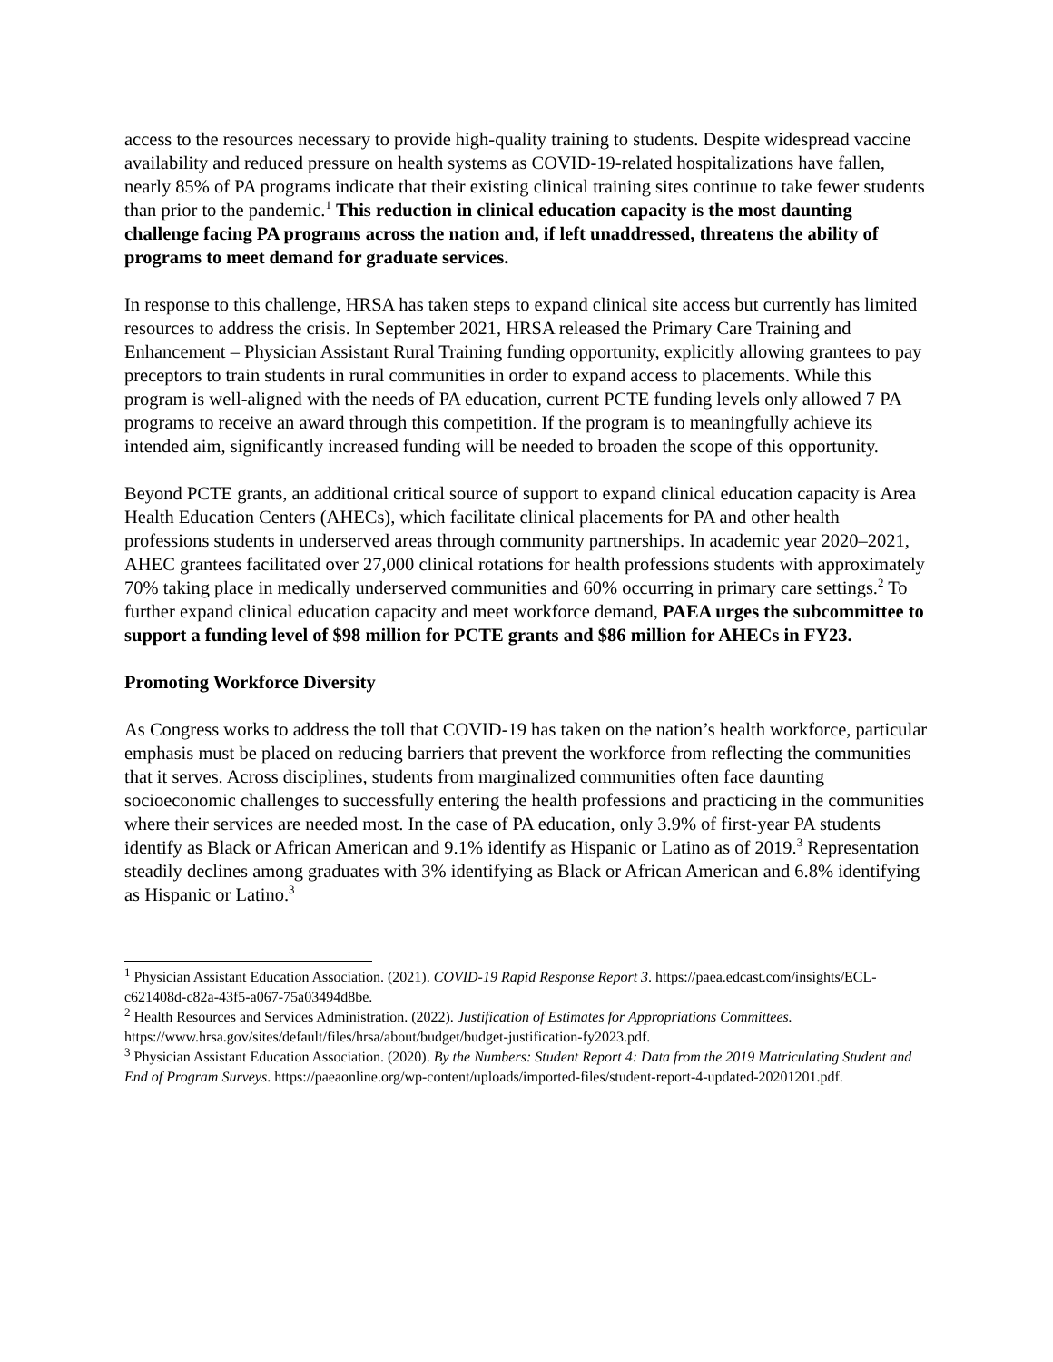access to the resources necessary to provide high-quality training to students. Despite widespread vaccine availability and reduced pressure on health systems as COVID-19-related hospitalizations have fallen, nearly 85% of PA programs indicate that their existing clinical training sites continue to take fewer students than prior to the pandemic.<sup>1</sup> This reduction in clinical education capacity is the most daunting challenge facing PA programs across the nation and, if left unaddressed, threatens the ability of programs to meet demand for graduate services.
In response to this challenge, HRSA has taken steps to expand clinical site access but currently has limited resources to address the crisis. In September 2021, HRSA released the Primary Care Training and Enhancement – Physician Assistant Rural Training funding opportunity, explicitly allowing grantees to pay preceptors to train students in rural communities in order to expand access to placements. While this program is well-aligned with the needs of PA education, current PCTE funding levels only allowed 7 PA programs to receive an award through this competition. If the program is to meaningfully achieve its intended aim, significantly increased funding will be needed to broaden the scope of this opportunity.
Beyond PCTE grants, an additional critical source of support to expand clinical education capacity is Area Health Education Centers (AHECs), which facilitate clinical placements for PA and other health professions students in underserved areas through community partnerships. In academic year 2020–2021, AHEC grantees facilitated over 27,000 clinical rotations for health professions students with approximately 70% taking place in medically underserved communities and 60% occurring in primary care settings.<sup>2</sup> To further expand clinical education capacity and meet workforce demand, PAEA urges the subcommittee to support a funding level of $98 million for PCTE grants and $86 million for AHECs in FY23.
Promoting Workforce Diversity
As Congress works to address the toll that COVID-19 has taken on the nation’s health workforce, particular emphasis must be placed on reducing barriers that prevent the workforce from reflecting the communities that it serves. Across disciplines, students from marginalized communities often face daunting socioeconomic challenges to successfully entering the health professions and practicing in the communities where their services are needed most. In the case of PA education, only 3.9% of first-year PA students identify as Black or African American and 9.1% identify as Hispanic or Latino as of 2019.<sup>3</sup> Representation steadily declines among graduates with 3% identifying as Black or African American and 6.8% identifying as Hispanic or Latino.<sup>3</sup>
<sup>1</sup> Physician Assistant Education Association. (2021). COVID-19 Rapid Response Report 3. https://paea.edcast.com/insights/ECL-c621408d-c82a-43f5-a067-75a03494d8be.
<sup>2</sup> Health Resources and Services Administration. (2022). Justification of Estimates for Appropriations Committees. https://www.hrsa.gov/sites/default/files/hrsa/about/budget/budget-justification-fy2023.pdf.
<sup>3</sup> Physician Assistant Education Association. (2020). By the Numbers: Student Report 4: Data from the 2019 Matriculating Student and End of Program Surveys. https://paeaonline.org/wp-content/uploads/imported-files/student-report-4-updated-20201201.pdf.